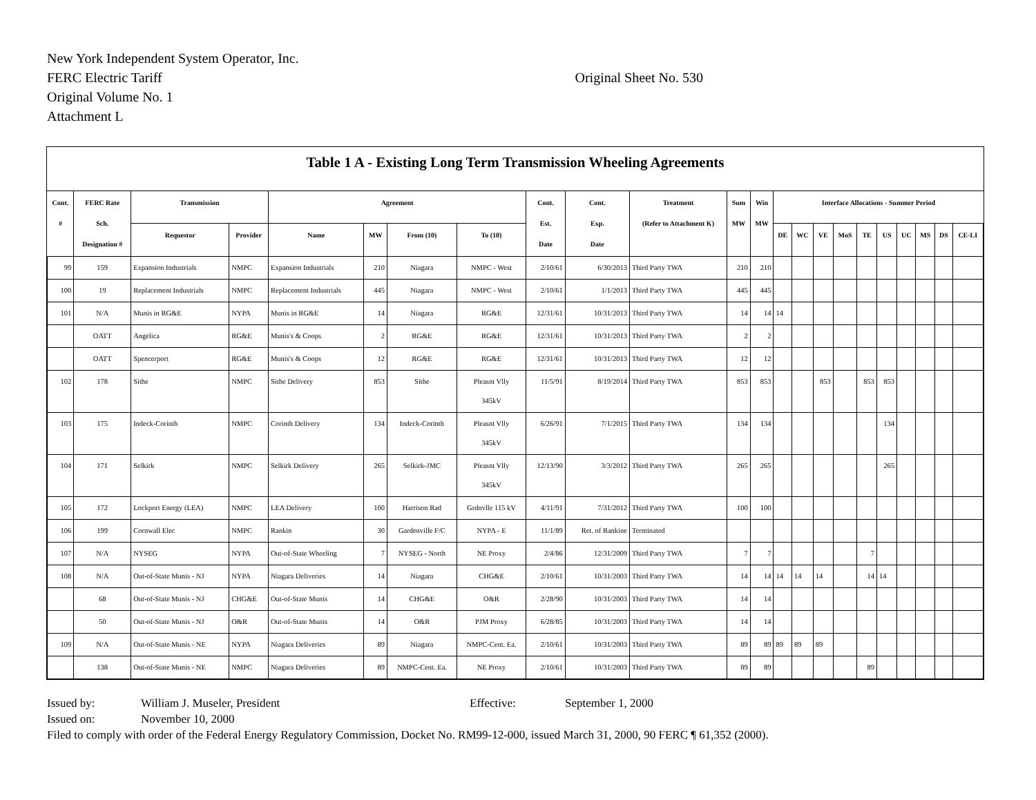New York Independent System Operator, Inc.
FERC Electric Tariff Original Sheet No. 530
Original Volume No. 1
Attachment L
Table 1 A - Existing Long Term Transmission Wheeling Agreements
| Cont. # | FERC Rate Sch. Designation # | Transmission | | Agreement | | | | Cont. Est. Date | Cont. Exp. Date | Treatment (Refer to Attachment K) | Sum MW | Win MW | Interface Allocations - Summer Period | | | | | | | | | |
| --- | --- | --- | --- | --- | --- | --- | --- | --- | --- | --- | --- | --- | --- | --- | --- | --- | --- | --- | --- | --- | --- | --- |
| | | Requestor | Provider | Name | MW | From (10) | To (10) | | | | | | DE | WC | VE | MoS | TE | US | UC | MS | DS | CE-LI |
| 99 | 159 | Expansion Industrials | NMPC | Expansion Industrials | 210 | Niagara | NMPC - West | 2/10/61 | 6/30/2013 | Third Party TWA | 210 | 210 | | | | | | | | | | |
| 100 | 19 | Replacement Industrials | NMPC | Replacement Industrials | 445 | Niagara | NMPC - West | 2/10/61 | 1/1/2013 | Third Party TWA | 445 | 445 | | | | | | | | | | |
| 101 | N/A | Munis in RG&E | NYPA | Munis in RG&E | 14 | Niagara | RG&E | 12/31/61 | 10/31/2013 | Third Party TWA | 14 | 14 | 14 | | | | | | | | | |
| | OATT | Angelica | RG&E | Munis's & Coops | 2 | RG&E | RG&E | 12/31/61 | 10/31/2013 | Third Party TWA | 2 | 2 | | | | | | | | | | |
| | OATT | Spencerport | RG&E | Munis's & Coops | 12 | RG&E | RG&E | 12/31/61 | 10/31/2013 | Third Party TWA | 12 | 12 | | | | | | | | | | |
| 102 | 178 | Sithe | NMPC | Sithe Delivery | 853 | Sithe | Pleasnt Vlly 345kV | 11/5/91 | 8/19/2014 | Third Party TWA | 853 | 853 | | | 853 | | 853 | 853 | | | | |
| 103 | 175 | Indeck-Corinth | NMPC | Corinth Delivery | 134 | Indeck-Corinth | Pleasnt Vlly 345kV | 6/26/91 | 7/1/2015 | Third Party TWA | 134 | 134 | | | | | | 134 | | | | |
| 104 | 171 | Selkirk | NMPC | Selkirk Delivery | 265 | Selkirk-JMC | Pleasnt Vlly 345kV | 12/13/90 | 3/3/2012 | Third Party TWA | 265 | 265 | | | | | | 265 | | | | |
| 105 | 172 | Lockport Energy (LEA) | NMPC | LEA Delivery | 100 | Harrison Rad | Grdnvlle 115 kV | 4/11/91 | 7/31/2012 | Third Party TWA | 100 | 100 | | | | | | | | | | |
| 106 | 199 | Cornwall Elec | NMPC | Rankin | 30 | Gardenville F/C | NYPA - E | 11/1/89 | Ret. of Rankine | Terminated | | | | | | | | | | | | |
| 107 | N/A | NYSEG | NYPA | Out-of-State Wheeling | 7 | NYSEG - North | NE Proxy | 2/4/86 | 12/31/2009 | Third Party TWA | 7 | 7 | | | | | 7 | | | | | |
| 108 | N/A | Out-of-State Munis - NJ | NYPA | Niagara Deliveries | 14 | Niagara | CHG&E | 2/10/61 | 10/31/2003 | Third Party TWA | 14 | 14 | 14 | 14 | 14 | | 14 | 14 | | | | |
| | 68 | Out-of-State Munis - NJ | CHG&E | Out-of-State Munis | 14 | CHG&E | O&R | 2/28/90 | 10/31/2003 | Third Party TWA | 14 | 14 | | | | | | | | | | |
| | 50 | Out-of-State Munis - NJ | O&R | Out-of-State Munis | 14 | O&R | PJM Proxy | 6/28/85 | 10/31/2003 | Third Party TWA | 14 | 14 | | | | | | | | | | |
| 109 | N/A | Out-of-State Munis - NE | NYPA | Niagara Deliveries | 89 | Niagara | NMPC-Cent. Ea. | 2/10/61 | 10/31/2003 | Third Party TWA | 89 | 89 | 89 | 89 | 89 | | | | | | | |
| | 138 | Out-of-State Munis - NE | NMPC | Niagara Deliveries | 89 | NMPC-Cent. Ea. | NE Proxy | 2/10/61 | 10/31/2003 | Third Party TWA | 89 | 89 | | | | | 89 | | | | | |
Issued by: William J. Museler, President Effective: September 1, 2000
Issued on: November 10, 2000
Filed to comply with order of the Federal Energy Regulatory Commission, Docket No. RM99-12-000, issued March 31, 2000, 90 FERC ¶ 61,352 (2000).